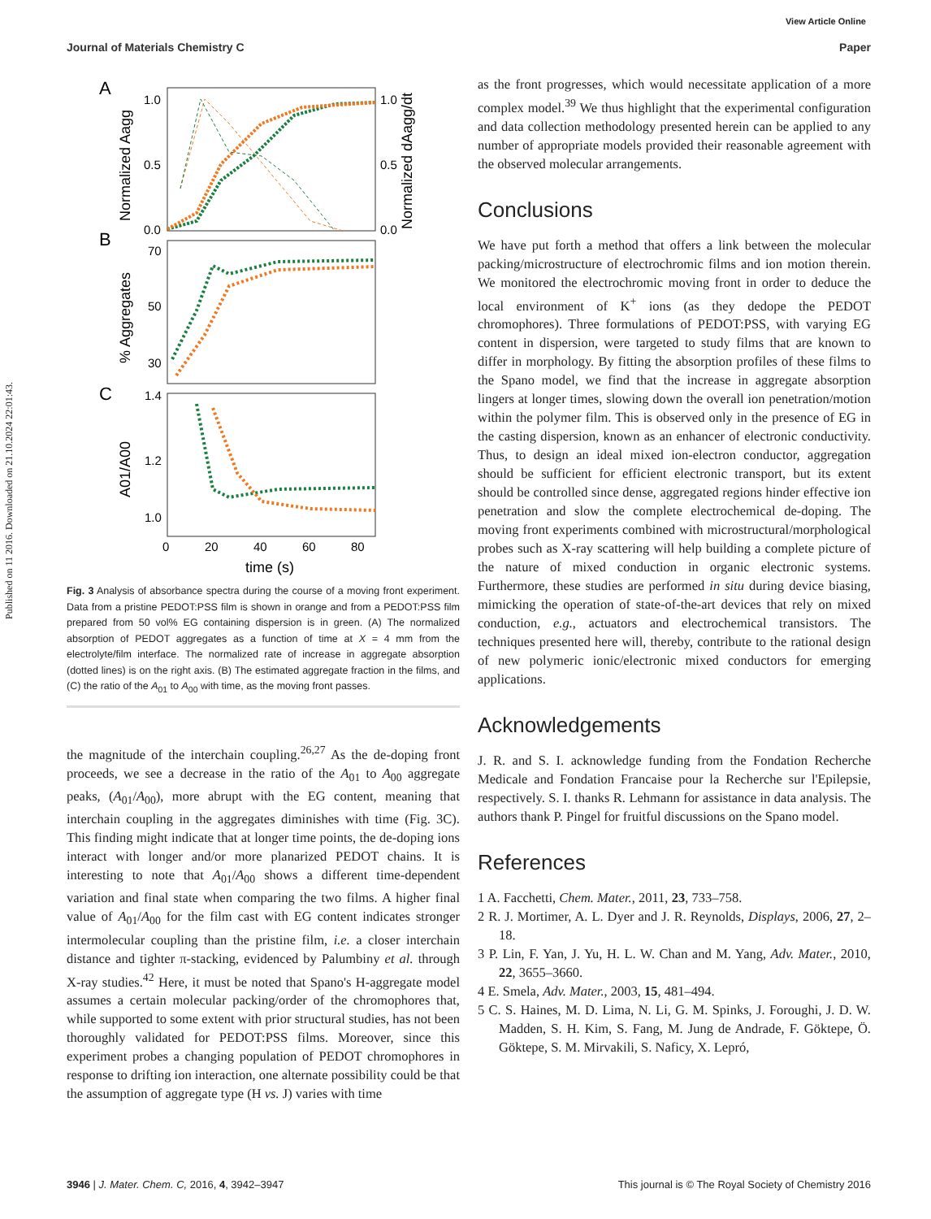Published on 11 2016. Downloaded on 21.10.2024 22:01:43.
View Article Online
Journal of Materials Chemistry C Paper
A
B
C
1.0
0.5
0.0
1.0
0.5
0.0
70
50
30
1.4
1.2
1.0
0
20
40
60
80
time (s)
Normalized Aagg
% Aggregates
A01/A00
Normalized dAagg/dt
Fig. 3 Analysis of absorbance spectra during the course of a moving front experiment. Data from a pristine PEDOT:PSS film is shown in orange and from a PEDOT:PSS film prepared from 50 vol% EG containing dispersion is in green. (A) The normalized absorption of PEDOT aggregates as a function of time at X = 4 mm from the electrolyte/film interface. The normalized rate of increase in aggregate absorption (dotted lines) is on the right axis. (B) The estimated aggregate fraction in the films, and (C) the ratio of the A<sub>01</sub> to A<sub>00</sub> with time, as the moving front passes.
the magnitude of the interchain coupling.<sup>26,27</sup> As the de-doping front proceeds, we see a decrease in the ratio of the A<sub>01</sub> to A<sub>00</sub> aggregate peaks, (A<sub>01</sub>/A<sub>00</sub>), more abrupt with the EG content, meaning that interchain coupling in the aggregates diminishes with time (Fig. 3C). This finding might indicate that at longer time points, the de-doping ions interact with longer and/or more planarized PEDOT chains. It is interesting to note that A<sub>01</sub>/A<sub>00</sub> shows a different time-dependent variation and final state when comparing the two films. A higher final value of A<sub>01</sub>/A<sub>00</sub> for the film cast with EG content indicates stronger intermolecular coupling than the pristine film, i.e. a closer interchain distance and tighter π-stacking, evidenced by Palumbiny et al. through X-ray studies.<sup>42</sup> Here, it must be noted that Spano's H-aggregate model assumes a certain molecular packing/order of the chromophores that, while supported to some extent with prior structural studies, has not been thoroughly validated for PEDOT:PSS films. Moreover, since this experiment probes a changing population of PEDOT chromophores in response to drifting ion interaction, one alternate possibility could be that the assumption of aggregate type (H vs. J) varies with time
as the front progresses, which would necessitate application of a more complex model.<sup>39</sup> We thus highlight that the experimental configuration and data collection methodology presented herein can be applied to any number of appropriate models provided their reasonable agreement with the observed molecular arrangements.
Conclusions
We have put forth a method that offers a link between the molecular packing/microstructure of electrochromic films and ion motion therein. We monitored the electrochromic moving front in order to deduce the local environment of K<sup>+</sup> ions (as they dedope the PEDOT chromophores). Three formulations of PEDOT:PSS, with varying EG content in dispersion, were targeted to study films that are known to differ in morphology. By fitting the absorption profiles of these films to the Spano model, we find that the increase in aggregate absorption lingers at longer times, slowing down the overall ion penetration/motion within the polymer film. This is observed only in the presence of EG in the casting dispersion, known as an enhancer of electronic conductivity. Thus, to design an ideal mixed ion-electron conductor, aggregation should be sufficient for efficient electronic transport, but its extent should be controlled since dense, aggregated regions hinder effective ion penetration and slow the complete electrochemical de-doping. The moving front experiments combined with microstructural/morphological probes such as X-ray scattering will help building a complete picture of the nature of mixed conduction in organic electronic systems. Furthermore, these studies are performed in situ during device biasing, mimicking the operation of state-of-the-art devices that rely on mixed conduction, e.g., actuators and electrochemical transistors. The techniques presented here will, thereby, contribute to the rational design of new polymeric ionic/electronic mixed conductors for emerging applications.
Acknowledgements
J. R. and S. I. acknowledge funding from the Fondation Recherche Medicale and Fondation Francaise pour la Recherche sur l'Epilepsie, respectively. S. I. thanks R. Lehmann for assistance in data analysis. The authors thank P. Pingel for fruitful discussions on the Spano model.
References
1 A. Facchetti, Chem. Mater., 2011, 23, 733–758.
2 R. J. Mortimer, A. L. Dyer and J. R. Reynolds, Displays, 2006, 27, 2–18.
3 P. Lin, F. Yan, J. Yu, H. L. W. Chan and M. Yang, Adv. Mater., 2010, 22, 3655–3660.
4 E. Smela, Adv. Mater., 2003, 15, 481–494.
5 C. S. Haines, M. D. Lima, N. Li, G. M. Spinks, J. Foroughi, J. D. W. Madden, S. H. Kim, S. Fang, M. Jung de Andrade, F. Göktepe, Ö. Göktepe, S. M. Mirvakili, S. Naficy, X. Lepró,
3946 | J. Mater. Chem. C, 2016, 4, 3942–3947 This journal is © The Royal Society of Chemistry 2016